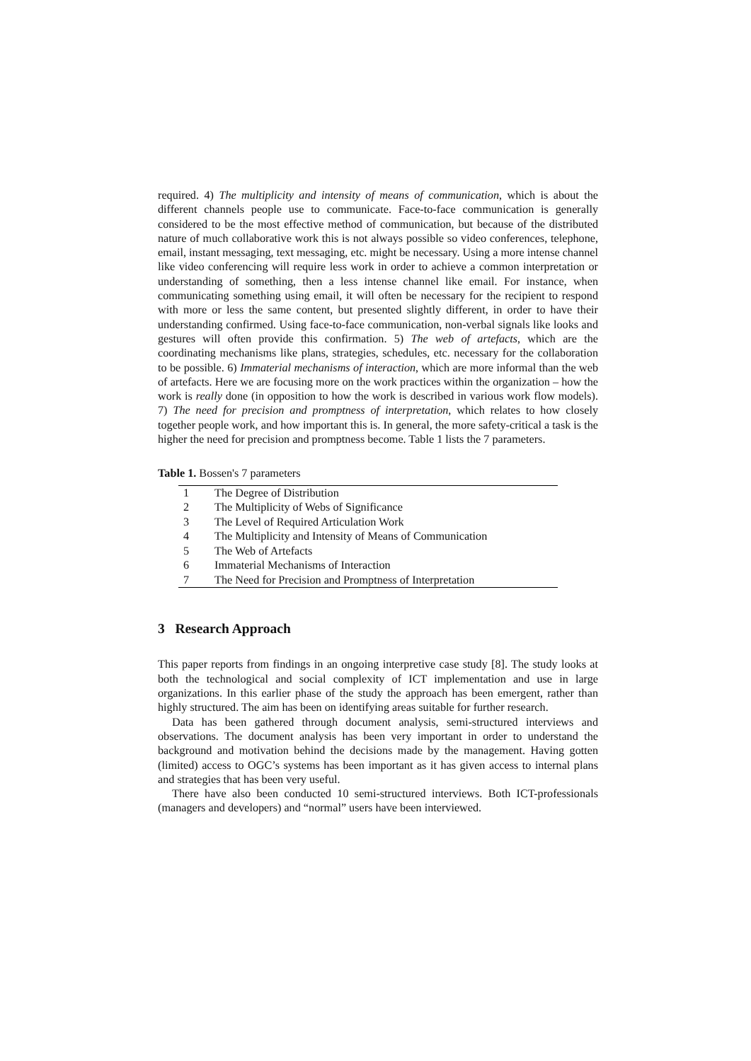required. 4) The multiplicity and intensity of means of communication, which is about the different channels people use to communicate. Face-to-face communication is generally considered to be the most effective method of communication, but because of the distributed nature of much collaborative work this is not always possible so video conferences, telephone, email, instant messaging, text messaging, etc. might be necessary. Using a more intense channel like video conferencing will require less work in order to achieve a common interpretation or understanding of something, then a less intense channel like email. For instance, when communicating something using email, it will often be necessary for the recipient to respond with more or less the same content, but presented slightly different, in order to have their understanding confirmed. Using face-to-face communication, non-verbal signals like looks and gestures will often provide this confirmation. 5) The web of artefacts, which are the coordinating mechanisms like plans, strategies, schedules, etc. necessary for the collaboration to be possible. 6) Immaterial mechanisms of interaction, which are more informal than the web of artefacts. Here we are focusing more on the work practices within the organization – how the work is really done (in opposition to how the work is described in various work flow models). 7) The need for precision and promptness of interpretation, which relates to how closely together people work, and how important this is. In general, the more safety-critical a task is the higher the need for precision and promptness become. Table 1 lists the 7 parameters.
Table 1. Bossen's 7 parameters
| 1 | The Degree of Distribution |
| 2 | The Multiplicity of Webs of Significance |
| 3 | The Level of Required Articulation Work |
| 4 | The Multiplicity and Intensity of Means of Communication |
| 5 | The Web of Artefacts |
| 6 | Immaterial Mechanisms of Interaction |
| 7 | The Need for Precision and Promptness of Interpretation |
3 Research Approach
This paper reports from findings in an ongoing interpretive case study [8]. The study looks at both the technological and social complexity of ICT implementation and use in large organizations. In this earlier phase of the study the approach has been emergent, rather than highly structured. The aim has been on identifying areas suitable for further research.
Data has been gathered through document analysis, semi-structured interviews and observations. The document analysis has been very important in order to understand the background and motivation behind the decisions made by the management. Having gotten (limited) access to OGC’s systems has been important as it has given access to internal plans and strategies that has been very useful.
There have also been conducted 10 semi-structured interviews. Both ICT-professionals (managers and developers) and “normal” users have been interviewed.